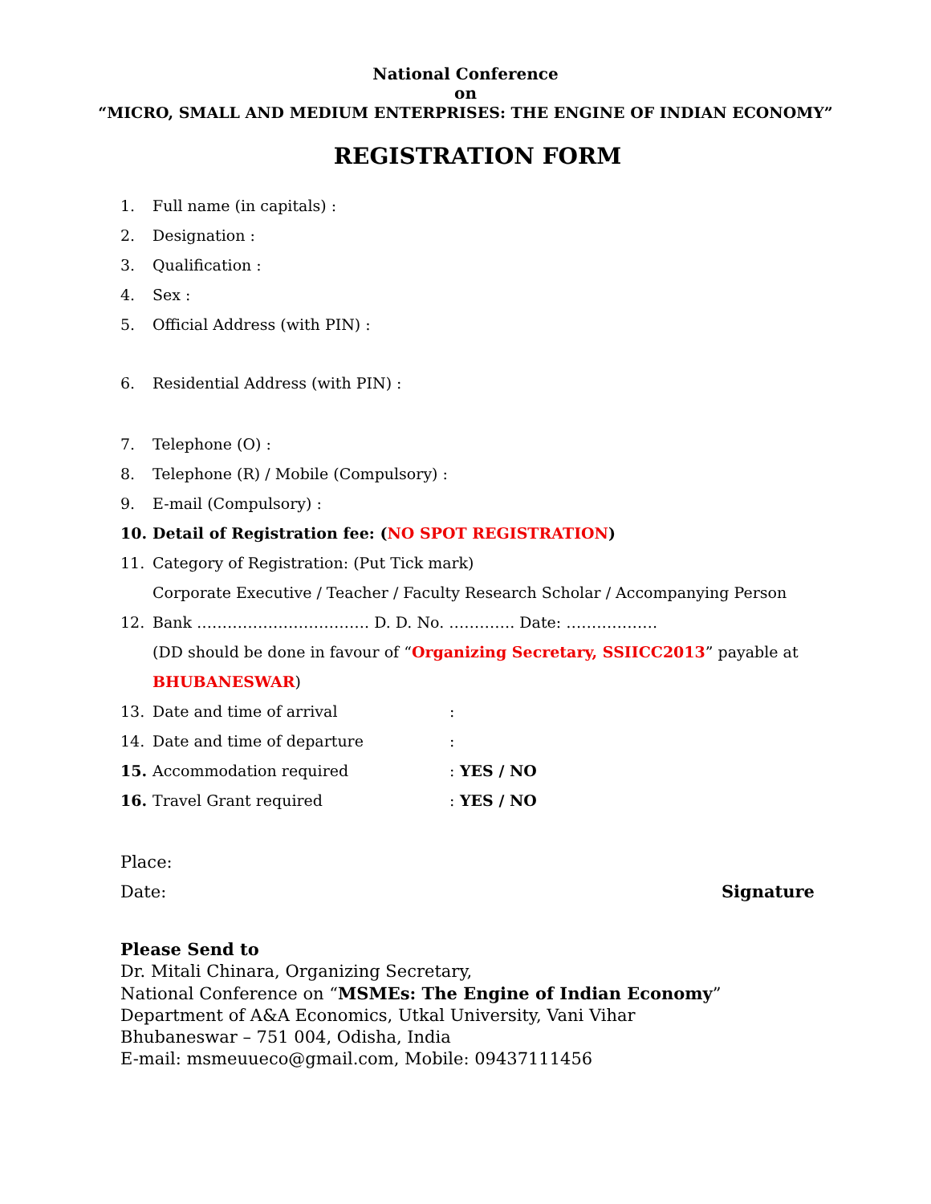National Conference
on
“MICRO, SMALL AND MEDIUM ENTERPRISES: THE ENGINE OF INDIAN ECONOMY”
REGISTRATION FORM
1. Full name (in capitals) :
2. Designation :
3. Qualification :
4. Sex :
5. Official Address (with PIN) :
6. Residential Address (with PIN) :
7. Telephone (O) :
8. Telephone (R) / Mobile (Compulsory) :
9. E-mail (Compulsory) :
10. Detail of Registration fee: (NO SPOT REGISTRATION)
11. Category of Registration: (Put Tick mark)
Corporate Executive / Teacher / Faculty Research Scholar / Accompanying Person
12. Bank ……………………………. D. D. No. …………. Date: ………………
(DD should be done in favour of “Organizing Secretary, SSIICC2013” payable at
BHUBANESWAR)
13. Date and time of arrival:
14. Date and time of departure:
15. Accommodation required: YES / NO
16. Travel Grant required: YES / NO
Place:
Date: Signature
Please Send to
Dr. Mitali Chinara, Organizing Secretary,
National Conference on “MSMEs: The Engine of Indian Economy”
Department of A&A Economics, Utkal University, Vani Vihar
Bhubaneswar – 751 004, Odisha, India
E-mail: msmeuueco@gmail.com, Mobile: 09437111456